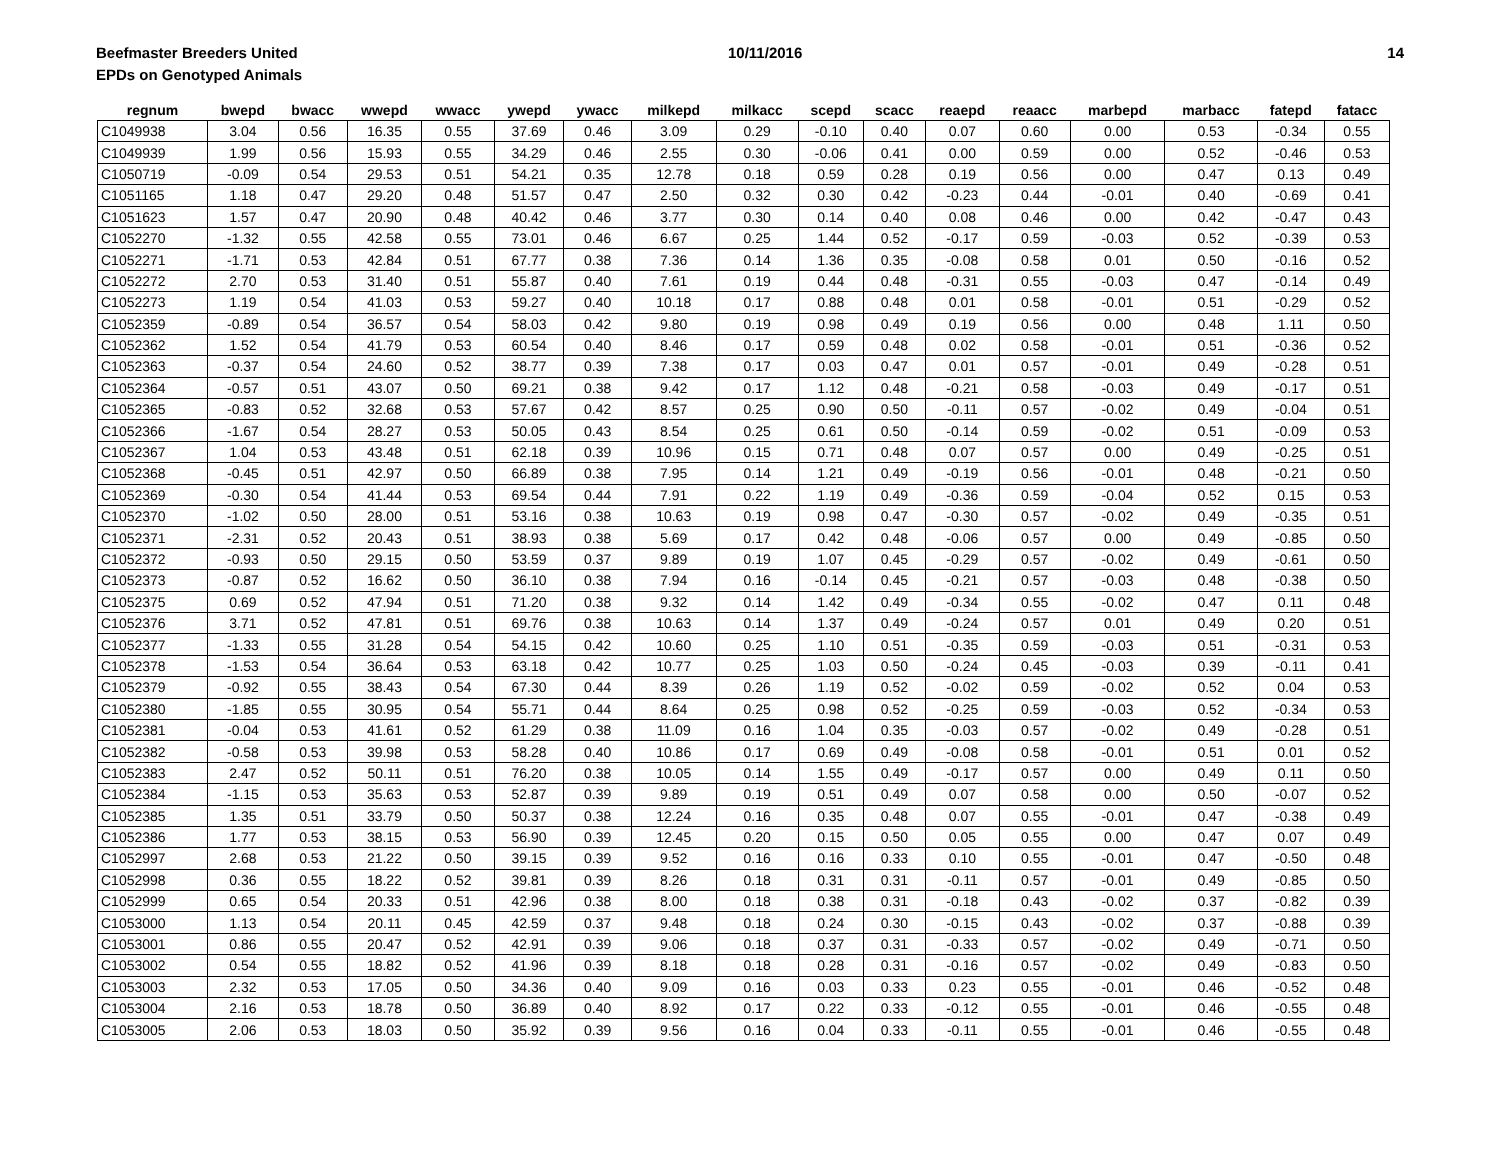Beefmaster Breeders United
EPDs on Genotyped Animals
10/11/2016 14
| regnum | bwepd | bwacc | wwepd | wwacc | ywepd | ywacc | milkepd | milkacc | scepd | scacc | reaepd | reaacc | marbepd | marbacc | fatepd | fatacc |
| --- | --- | --- | --- | --- | --- | --- | --- | --- | --- | --- | --- | --- | --- | --- | --- | --- |
| C1049938 | 3.04 | 0.56 | 16.35 | 0.55 | 37.69 | 0.46 | 3.09 | 0.29 | -0.10 | 0.40 | 0.07 | 0.60 | 0.00 | 0.53 | -0.34 | 0.55 |
| C1049939 | 1.99 | 0.56 | 15.93 | 0.55 | 34.29 | 0.46 | 2.55 | 0.30 | -0.06 | 0.41 | 0.00 | 0.59 | 0.00 | 0.52 | -0.46 | 0.53 |
| C1050719 | -0.09 | 0.54 | 29.53 | 0.51 | 54.21 | 0.35 | 12.78 | 0.18 | 0.59 | 0.28 | 0.19 | 0.56 | 0.00 | 0.47 | 0.13 | 0.49 |
| C1051165 | 1.18 | 0.47 | 29.20 | 0.48 | 51.57 | 0.47 | 2.50 | 0.32 | 0.30 | 0.42 | -0.23 | 0.44 | -0.01 | 0.40 | -0.69 | 0.41 |
| C1051623 | 1.57 | 0.47 | 20.90 | 0.48 | 40.42 | 0.46 | 3.77 | 0.30 | 0.14 | 0.40 | 0.08 | 0.46 | 0.00 | 0.42 | -0.47 | 0.43 |
| C1052270 | -1.32 | 0.55 | 42.58 | 0.55 | 73.01 | 0.46 | 6.67 | 0.25 | 1.44 | 0.52 | -0.17 | 0.59 | -0.03 | 0.52 | -0.39 | 0.53 |
| C1052271 | -1.71 | 0.53 | 42.84 | 0.51 | 67.77 | 0.38 | 7.36 | 0.14 | 1.36 | 0.35 | -0.08 | 0.58 | 0.01 | 0.50 | -0.16 | 0.52 |
| C1052272 | 2.70 | 0.53 | 31.40 | 0.51 | 55.87 | 0.40 | 7.61 | 0.19 | 0.44 | 0.48 | -0.31 | 0.55 | -0.03 | 0.47 | -0.14 | 0.49 |
| C1052273 | 1.19 | 0.54 | 41.03 | 0.53 | 59.27 | 0.40 | 10.18 | 0.17 | 0.88 | 0.48 | 0.01 | 0.58 | -0.01 | 0.51 | -0.29 | 0.52 |
| C1052359 | -0.89 | 0.54 | 36.57 | 0.54 | 58.03 | 0.42 | 9.80 | 0.19 | 0.98 | 0.49 | 0.19 | 0.56 | 0.00 | 0.48 | 1.11 | 0.50 |
| C1052362 | 1.52 | 0.54 | 41.79 | 0.53 | 60.54 | 0.40 | 8.46 | 0.17 | 0.59 | 0.48 | 0.02 | 0.58 | -0.01 | 0.51 | -0.36 | 0.52 |
| C1052363 | -0.37 | 0.54 | 24.60 | 0.52 | 38.77 | 0.39 | 7.38 | 0.17 | 0.03 | 0.47 | 0.01 | 0.57 | -0.01 | 0.49 | -0.28 | 0.51 |
| C1052364 | -0.57 | 0.51 | 43.07 | 0.50 | 69.21 | 0.38 | 9.42 | 0.17 | 1.12 | 0.48 | -0.21 | 0.58 | -0.03 | 0.49 | -0.17 | 0.51 |
| C1052365 | -0.83 | 0.52 | 32.68 | 0.53 | 57.67 | 0.42 | 8.57 | 0.25 | 0.90 | 0.50 | -0.11 | 0.57 | -0.02 | 0.49 | -0.04 | 0.51 |
| C1052366 | -1.67 | 0.54 | 28.27 | 0.53 | 50.05 | 0.43 | 8.54 | 0.25 | 0.61 | 0.50 | -0.14 | 0.59 | -0.02 | 0.51 | -0.09 | 0.53 |
| C1052367 | 1.04 | 0.53 | 43.48 | 0.51 | 62.18 | 0.39 | 10.96 | 0.15 | 0.71 | 0.48 | 0.07 | 0.57 | 0.00 | 0.49 | -0.25 | 0.51 |
| C1052368 | -0.45 | 0.51 | 42.97 | 0.50 | 66.89 | 0.38 | 7.95 | 0.14 | 1.21 | 0.49 | -0.19 | 0.56 | -0.01 | 0.48 | -0.21 | 0.50 |
| C1052369 | -0.30 | 0.54 | 41.44 | 0.53 | 69.54 | 0.44 | 7.91 | 0.22 | 1.19 | 0.49 | -0.36 | 0.59 | -0.04 | 0.52 | 0.15 | 0.53 |
| C1052370 | -1.02 | 0.50 | 28.00 | 0.51 | 53.16 | 0.38 | 10.63 | 0.19 | 0.98 | 0.47 | -0.30 | 0.57 | -0.02 | 0.49 | -0.35 | 0.51 |
| C1052371 | -2.31 | 0.52 | 20.43 | 0.51 | 38.93 | 0.38 | 5.69 | 0.17 | 0.42 | 0.48 | -0.06 | 0.57 | 0.00 | 0.49 | -0.85 | 0.50 |
| C1052372 | -0.93 | 0.50 | 29.15 | 0.50 | 53.59 | 0.37 | 9.89 | 0.19 | 1.07 | 0.45 | -0.29 | 0.57 | -0.02 | 0.49 | -0.61 | 0.50 |
| C1052373 | -0.87 | 0.52 | 16.62 | 0.50 | 36.10 | 0.38 | 7.94 | 0.16 | -0.14 | 0.45 | -0.21 | 0.57 | -0.03 | 0.48 | -0.38 | 0.50 |
| C1052375 | 0.69 | 0.52 | 47.94 | 0.51 | 71.20 | 0.38 | 9.32 | 0.14 | 1.42 | 0.49 | -0.34 | 0.55 | -0.02 | 0.47 | 0.11 | 0.48 |
| C1052376 | 3.71 | 0.52 | 47.81 | 0.51 | 69.76 | 0.38 | 10.63 | 0.14 | 1.37 | 0.49 | -0.24 | 0.57 | 0.01 | 0.49 | 0.20 | 0.51 |
| C1052377 | -1.33 | 0.55 | 31.28 | 0.54 | 54.15 | 0.42 | 10.60 | 0.25 | 1.10 | 0.51 | -0.35 | 0.59 | -0.03 | 0.51 | -0.31 | 0.53 |
| C1052378 | -1.53 | 0.54 | 36.64 | 0.53 | 63.18 | 0.42 | 10.77 | 0.25 | 1.03 | 0.50 | -0.24 | 0.45 | -0.03 | 0.39 | -0.11 | 0.41 |
| C1052379 | -0.92 | 0.55 | 38.43 | 0.54 | 67.30 | 0.44 | 8.39 | 0.26 | 1.19 | 0.52 | -0.02 | 0.59 | -0.02 | 0.52 | 0.04 | 0.53 |
| C1052380 | -1.85 | 0.55 | 30.95 | 0.54 | 55.71 | 0.44 | 8.64 | 0.25 | 0.98 | 0.52 | -0.25 | 0.59 | -0.03 | 0.52 | -0.34 | 0.53 |
| C1052381 | -0.04 | 0.53 | 41.61 | 0.52 | 61.29 | 0.38 | 11.09 | 0.16 | 1.04 | 0.35 | -0.03 | 0.57 | -0.02 | 0.49 | -0.28 | 0.51 |
| C1052382 | -0.58 | 0.53 | 39.98 | 0.53 | 58.28 | 0.40 | 10.86 | 0.17 | 0.69 | 0.49 | -0.08 | 0.58 | -0.01 | 0.51 | 0.01 | 0.52 |
| C1052383 | 2.47 | 0.52 | 50.11 | 0.51 | 76.20 | 0.38 | 10.05 | 0.14 | 1.55 | 0.49 | -0.17 | 0.57 | 0.00 | 0.49 | 0.11 | 0.50 |
| C1052384 | -1.15 | 0.53 | 35.63 | 0.53 | 52.87 | 0.39 | 9.89 | 0.19 | 0.51 | 0.49 | 0.07 | 0.58 | 0.00 | 0.50 | -0.07 | 0.52 |
| C1052385 | 1.35 | 0.51 | 33.79 | 0.50 | 50.37 | 0.38 | 12.24 | 0.16 | 0.35 | 0.48 | 0.07 | 0.55 | -0.01 | 0.47 | -0.38 | 0.49 |
| C1052386 | 1.77 | 0.53 | 38.15 | 0.53 | 56.90 | 0.39 | 12.45 | 0.20 | 0.15 | 0.50 | 0.05 | 0.55 | 0.00 | 0.47 | 0.07 | 0.49 |
| C1052997 | 2.68 | 0.53 | 21.22 | 0.50 | 39.15 | 0.39 | 9.52 | 0.16 | 0.16 | 0.33 | 0.10 | 0.55 | -0.01 | 0.47 | -0.50 | 0.48 |
| C1052998 | 0.36 | 0.55 | 18.22 | 0.52 | 39.81 | 0.39 | 8.26 | 0.18 | 0.31 | 0.31 | -0.11 | 0.57 | -0.01 | 0.49 | -0.85 | 0.50 |
| C1052999 | 0.65 | 0.54 | 20.33 | 0.51 | 42.96 | 0.38 | 8.00 | 0.18 | 0.38 | 0.31 | -0.18 | 0.43 | -0.02 | 0.37 | -0.82 | 0.39 |
| C1053000 | 1.13 | 0.54 | 20.11 | 0.45 | 42.59 | 0.37 | 9.48 | 0.18 | 0.24 | 0.30 | -0.15 | 0.43 | -0.02 | 0.37 | -0.88 | 0.39 |
| C1053001 | 0.86 | 0.55 | 20.47 | 0.52 | 42.91 | 0.39 | 9.06 | 0.18 | 0.37 | 0.31 | -0.33 | 0.57 | -0.02 | 0.49 | -0.71 | 0.50 |
| C1053002 | 0.54 | 0.55 | 18.82 | 0.52 | 41.96 | 0.39 | 8.18 | 0.18 | 0.28 | 0.31 | -0.16 | 0.57 | -0.02 | 0.49 | -0.83 | 0.50 |
| C1053003 | 2.32 | 0.53 | 17.05 | 0.50 | 34.36 | 0.40 | 9.09 | 0.16 | 0.03 | 0.33 | 0.23 | 0.55 | -0.01 | 0.46 | -0.52 | 0.48 |
| C1053004 | 2.16 | 0.53 | 18.78 | 0.50 | 36.89 | 0.40 | 8.92 | 0.17 | 0.22 | 0.33 | -0.12 | 0.55 | -0.01 | 0.46 | -0.55 | 0.48 |
| C1053005 | 2.06 | 0.53 | 18.03 | 0.50 | 35.92 | 0.39 | 9.56 | 0.16 | 0.04 | 0.33 | -0.11 | 0.55 | -0.01 | 0.46 | -0.55 | 0.48 |